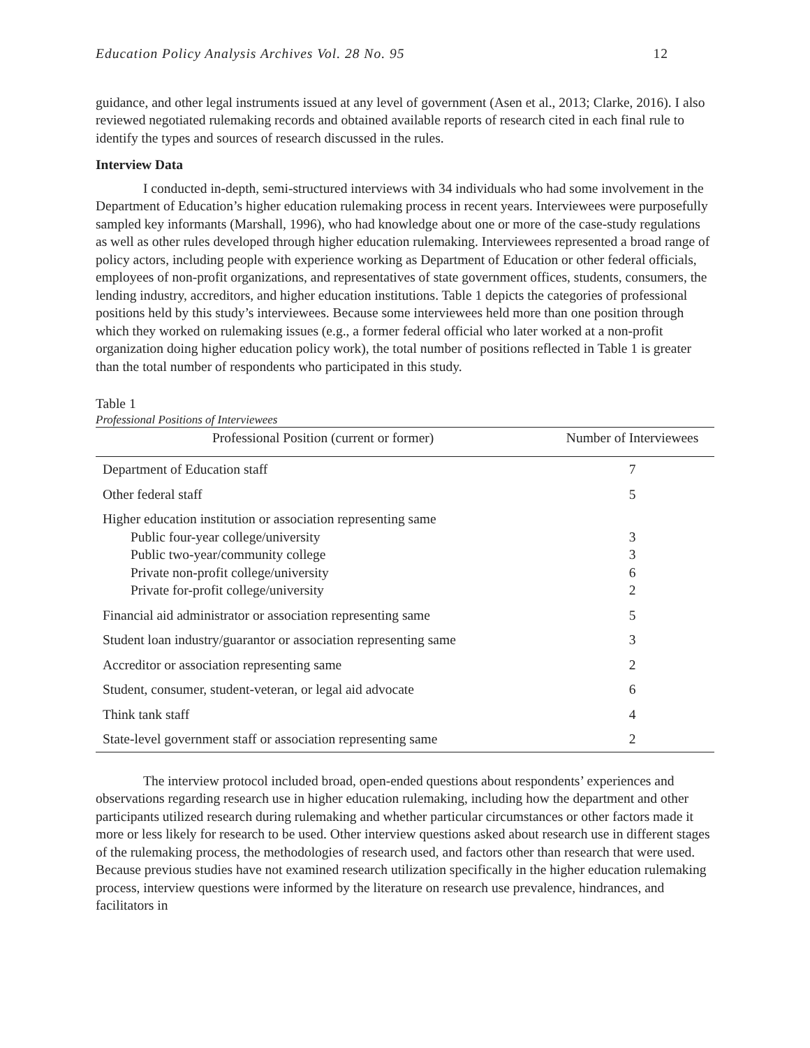Education Policy Analysis Archives Vol. 28 No. 95 12
guidance, and other legal instruments issued at any level of government (Asen et al., 2013; Clarke, 2016). I also reviewed negotiated rulemaking records and obtained available reports of research cited in each final rule to identify the types and sources of research discussed in the rules.
Interview Data
I conducted in-depth, semi-structured interviews with 34 individuals who had some involvement in the Department of Education’s higher education rulemaking process in recent years. Interviewees were purposefully sampled key informants (Marshall, 1996), who had knowledge about one or more of the case-study regulations as well as other rules developed through higher education rulemaking. Interviewees represented a broad range of policy actors, including people with experience working as Department of Education or other federal officials, employees of non-profit organizations, and representatives of state government offices, students, consumers, the lending industry, accreditors, and higher education institutions. Table 1 depicts the categories of professional positions held by this study’s interviewees. Because some interviewees held more than one position through which they worked on rulemaking issues (e.g., a former federal official who later worked at a non-profit organization doing higher education policy work), the total number of positions reflected in Table 1 is greater than the total number of respondents who participated in this study.
Table 1
Professional Positions of Interviewees
| Professional Position (current or former) | Number of Interviewees |
| --- | --- |
| Department of Education staff | 7 |
| Other federal staff | 5 |
| Higher education institution or association representing same Public four-year college/university Public two-year/community college Private non-profit college/university Private for-profit college/university | 3 3 6 2 |
| Financial aid administrator or association representing same | 5 |
| Student loan industry/guarantor or association representing same | 3 |
| Accreditor or association representing same | 2 |
| Student, consumer, student-veteran, or legal aid advocate | 6 |
| Think tank staff | 4 |
| State-level government staff or association representing same | 2 |
The interview protocol included broad, open-ended questions about respondents’ experiences and observations regarding research use in higher education rulemaking, including how the department and other participants utilized research during rulemaking and whether particular circumstances or other factors made it more or less likely for research to be used. Other interview questions asked about research use in different stages of the rulemaking process, the methodologies of research used, and factors other than research that were used. Because previous studies have not examined research utilization specifically in the higher education rulemaking process, interview questions were informed by the literature on research use prevalence, hindrances, and facilitators in